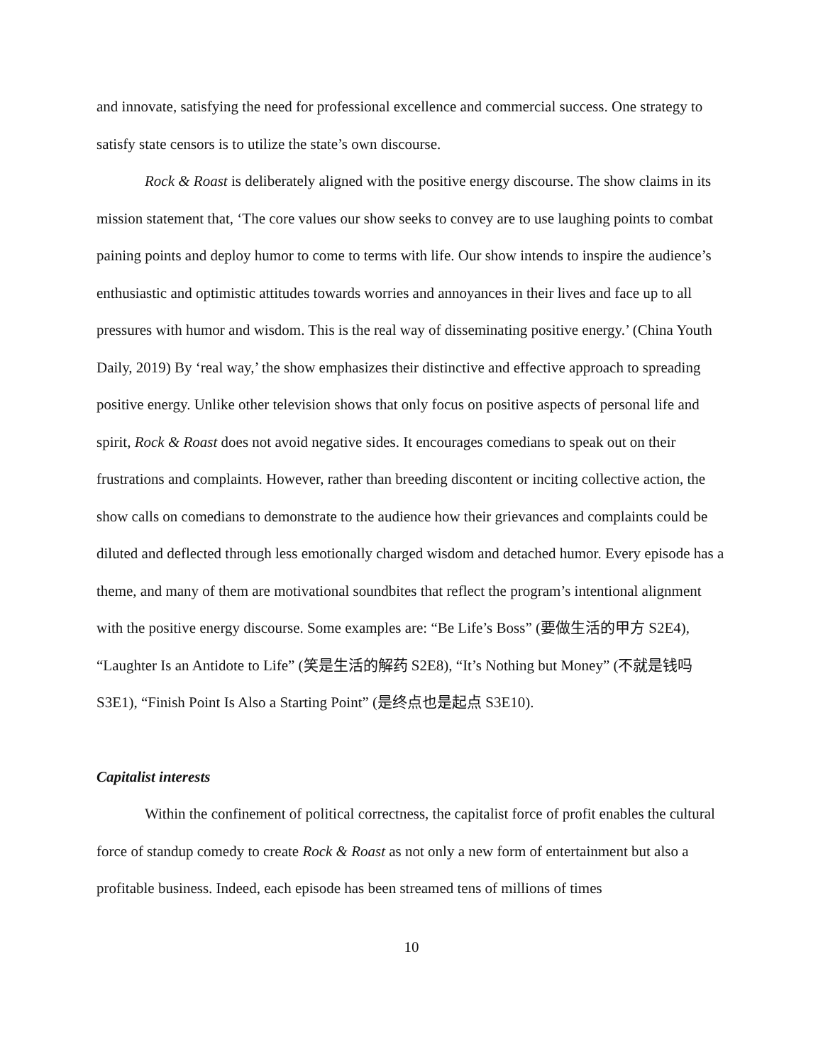and innovate, satisfying the need for professional excellence and commercial success. One strategy to satisfy state censors is to utilize the state’s own discourse.
Rock & Roast is deliberately aligned with the positive energy discourse. The show claims in its mission statement that, ‘The core values our show seeks to convey are to use laughing points to combat paining points and deploy humor to come to terms with life. Our show intends to inspire the audience’s enthusiastic and optimistic attitudes towards worries and annoyances in their lives and face up to all pressures with humor and wisdom. This is the real way of disseminating positive energy.’ (China Youth Daily, 2019) By ‘real way,’ the show emphasizes their distinctive and effective approach to spreading positive energy. Unlike other television shows that only focus on positive aspects of personal life and spirit, Rock & Roast does not avoid negative sides. It encourages comedians to speak out on their frustrations and complaints. However, rather than breeding discontent or inciting collective action, the show calls on comedians to demonstrate to the audience how their grievances and complaints could be diluted and deflected through less emotionally charged wisdom and detached humor. Every episode has a theme, and many of them are motivational soundbites that reflect the program’s intentional alignment with the positive energy discourse. Some examples are: “Be Life’s Boss” (要做生活的甲方 S2E4), “Laughter Is an Antidote to Life” (笑是生活的解药 S2E8), “It’s Nothing but Money” (不就是钱吗 S3E1), “Finish Point Is Also a Starting Point” (是终点也是起点 S3E10).
Capitalist interests
Within the confinement of political correctness, the capitalist force of profit enables the cultural force of standup comedy to create Rock & Roast as not only a new form of entertainment but also a profitable business. Indeed, each episode has been streamed tens of millions of times
10